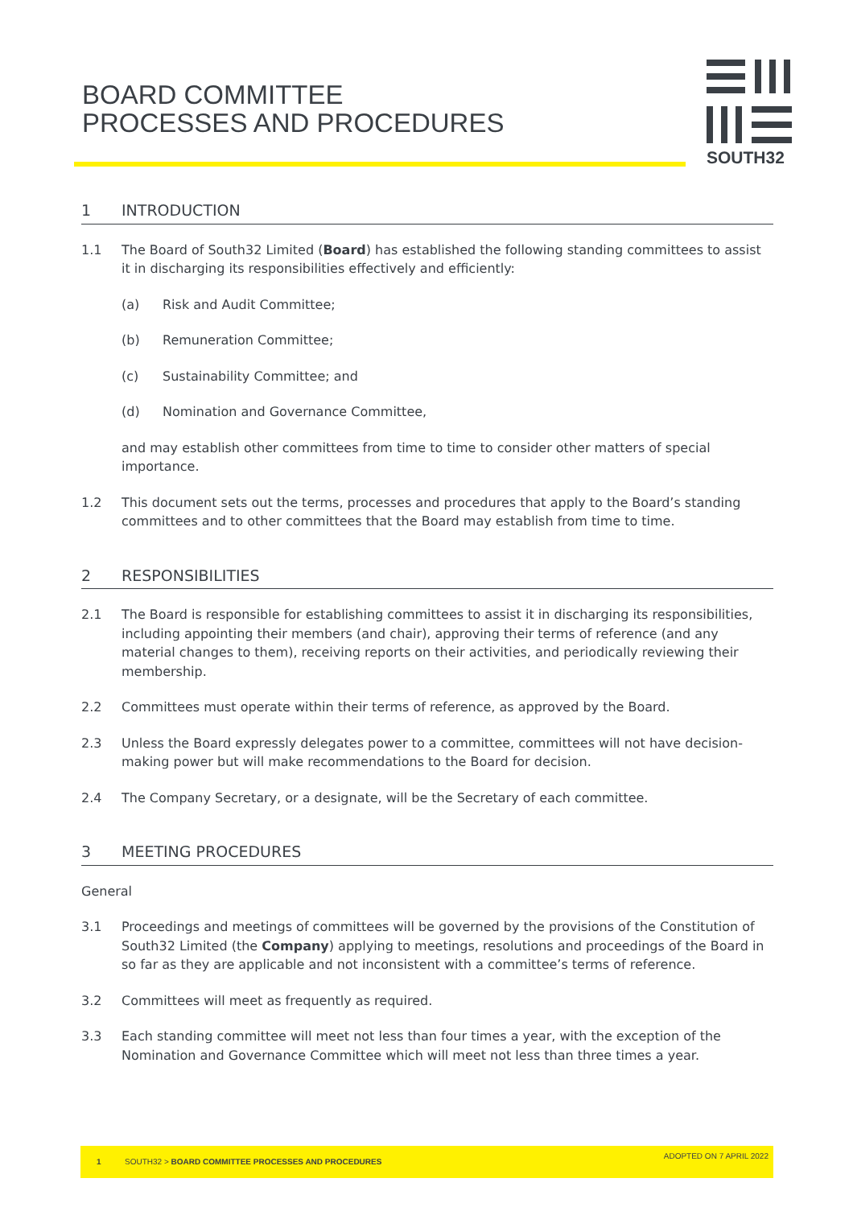BOARD COMMITTEE
PROCESSES AND PROCEDURES
SOUTH32
1 INTRODUCTION
1.1 The Board of South32 Limited (Board) has established the following standing committees to assist it in discharging its responsibilities effectively and efficiently:
(a) Risk and Audit Committee;
(b) Remuneration Committee;
(c) Sustainability Committee; and
(d) Nomination and Governance Committee,
and may establish other committees from time to time to consider other matters of special importance.
1.2 This document sets out the terms, processes and procedures that apply to the Board’s standing committees and to other committees that the Board may establish from time to time.
2 RESPONSIBILITIES
2.1 The Board is responsible for establishing committees to assist it in discharging its responsibilities, including appointing their members (and chair), approving their terms of reference (and any material changes to them), receiving reports on their activities, and periodically reviewing their membership.
2.2 Committees must operate within their terms of reference, as approved by the Board.
2.3 Unless the Board expressly delegates power to a committee, committees will not have decision-making power but will make recommendations to the Board for decision.
2.4 The Company Secretary, or a designate, will be the Secretary of each committee.
3 MEETING PROCEDURES
General
3.1 Proceedings and meetings of committees will be governed by the provisions of the Constitution of South32 Limited (the Company) applying to meetings, resolutions and proceedings of the Board in so far as they are applicable and not inconsistent with a committee’s terms of reference.
3.2 Committees will meet as frequently as required.
3.3 Each standing committee will meet not less than four times a year, with the exception of the Nomination and Governance Committee which will meet not less than three times a year.
1
SOUTH32 > BOARD COMMITTEE PROCESSES AND PROCEDURES
ADOPTED ON 7 APRIL 2022